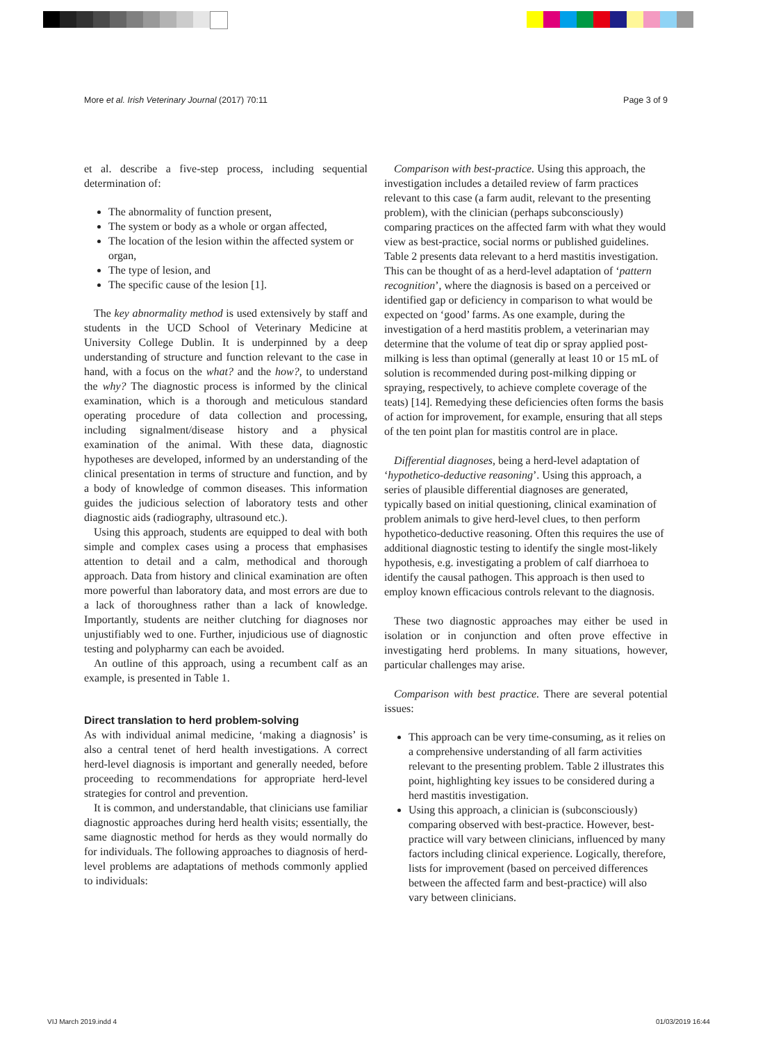More et al. Irish Veterinary Journal (2017) 70:11 Page 3 of 9
et al. describe a five-step process, including sequential determination of:
The abnormality of function present,
The system or body as a whole or organ affected,
The location of the lesion within the affected system or organ,
The type of lesion, and
The specific cause of the lesion [1].
The key abnormality method is used extensively by staff and students in the UCD School of Veterinary Medicine at University College Dublin. It is underpinned by a deep understanding of structure and function relevant to the case in hand, with a focus on the what? and the how?, to understand the why? The diagnostic process is informed by the clinical examination, which is a thorough and meticulous standard operating procedure of data collection and processing, including signalment/disease history and a physical examination of the animal. With these data, diagnostic hypotheses are developed, informed by an understanding of the clinical presentation in terms of structure and function, and by a body of knowledge of common diseases. This information guides the judicious selection of laboratory tests and other diagnostic aids (radiography, ultrasound etc.).
Using this approach, students are equipped to deal with both simple and complex cases using a process that emphasises attention to detail and a calm, methodical and thorough approach. Data from history and clinical examination are often more powerful than laboratory data, and most errors are due to a lack of thoroughness rather than a lack of knowledge. Importantly, students are neither clutching for diagnoses nor unjustifiably wed to one. Further, injudicious use of diagnostic testing and polypharmy can each be avoided.
An outline of this approach, using a recumbent calf as an example, is presented in Table 1.
Direct translation to herd problem-solving
As with individual animal medicine, ‘making a diagnosis’ is also a central tenet of herd health investigations. A correct herd-level diagnosis is important and generally needed, before proceeding to recommendations for appropriate herd-level strategies for control and prevention.
It is common, and understandable, that clinicians use familiar diagnostic approaches during herd health visits; essentially, the same diagnostic method for herds as they would normally do for individuals. The following approaches to diagnosis of herd-level problems are adaptations of methods commonly applied to individuals:
Comparison with best-practice. Using this approach, the investigation includes a detailed review of farm practices relevant to this case (a farm audit, relevant to the presenting problem), with the clinician (perhaps subconsciously) comparing practices on the affected farm with what they would view as best-practice, social norms or published guidelines. Table 2 presents data relevant to a herd mastitis investigation. This can be thought of as a herd-level adaptation of ‘pattern recognition’, where the diagnosis is based on a perceived or identified gap or deficiency in comparison to what would be expected on ‘good’ farms. As one example, during the investigation of a herd mastitis problem, a veterinarian may determine that the volume of teat dip or spray applied post-milking is less than optimal (generally at least 10 or 15 mL of solution is recommended during post-milking dipping or spraying, respectively, to achieve complete coverage of the teats) [14]. Remedying these deficiencies often forms the basis of action for improvement, for example, ensuring that all steps of the ten point plan for mastitis control are in place.
Differential diagnoses, being a herd-level adaptation of ‘hypothetico-deductive reasoning’. Using this approach, a series of plausible differential diagnoses are generated, typically based on initial questioning, clinical examination of problem animals to give herd-level clues, to then perform hypothetico-deductive reasoning. Often this requires the use of additional diagnostic testing to identify the single most-likely hypothesis, e.g. investigating a problem of calf diarrhoea to identify the causal pathogen. This approach is then used to employ known efficacious controls relevant to the diagnosis.
These two diagnostic approaches may either be used in isolation or in conjunction and often prove effective in investigating herd problems. In many situations, however, particular challenges may arise.
Comparison with best practice. There are several potential issues:
This approach can be very time-consuming, as it relies on a comprehensive understanding of all farm activities relevant to the presenting problem. Table 2 illustrates this point, highlighting key issues to be considered during a herd mastitis investigation.
Using this approach, a clinician is (subconsciously) comparing observed with best-practice. However, best-practice will vary between clinicians, influenced by many factors including clinical experience. Logically, therefore, lists for improvement (based on perceived differences between the affected farm and best-practice) will also vary between clinicians.
VIJ March 2019.indd 4 01/03/2019 16:44